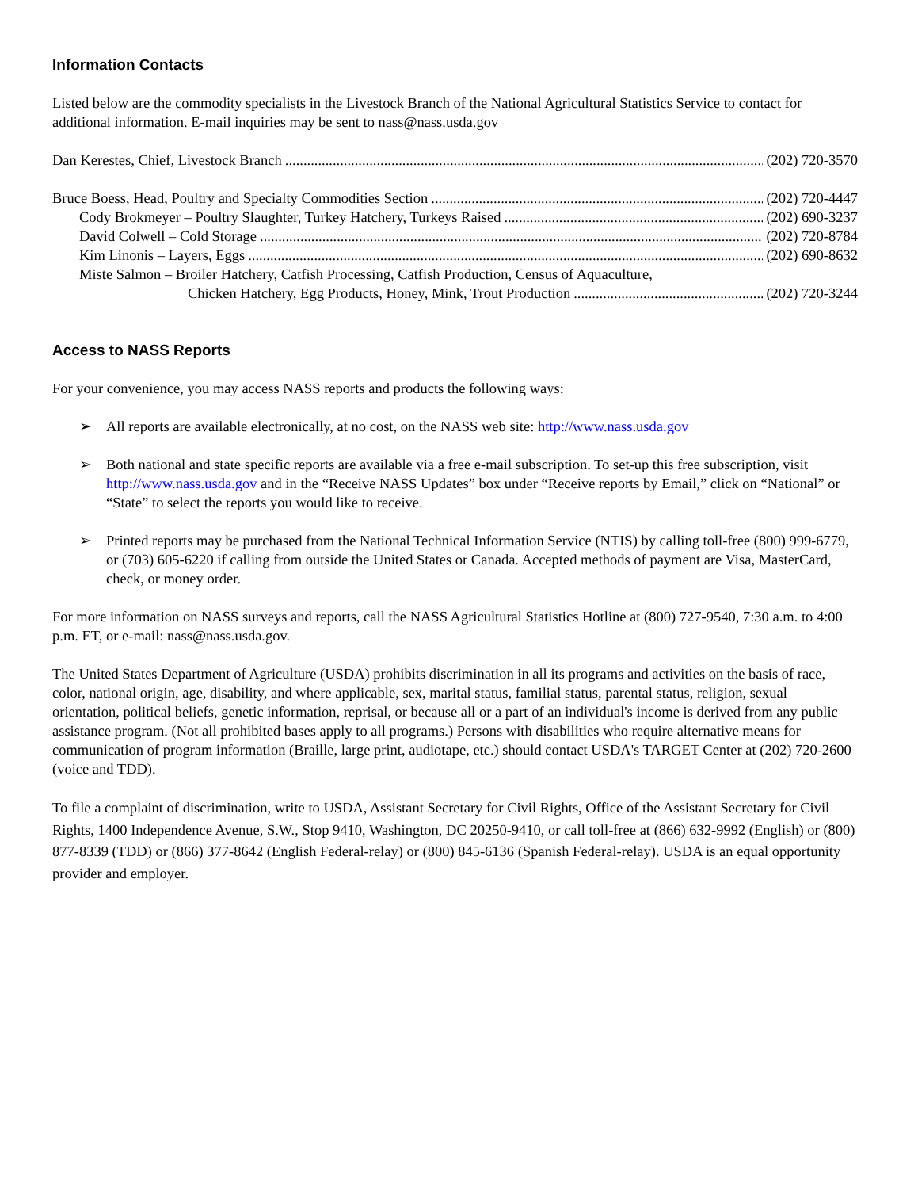Information Contacts
Listed below are the commodity specialists in the Livestock Branch of the National Agricultural Statistics Service to contact for additional information. E-mail inquiries may be sent to nass@nass.usda.gov
Dan Kerestes, Chief, Livestock Branch (202) 720-3570
Bruce Boess, Head, Poultry and Specialty Commodities Section (202) 720-4447
Cody Brokmeyer – Poultry Slaughter, Turkey Hatchery, Turkeys Raised (202) 690-3237
David Colwell – Cold Storage (202) 720-8784
Kim Linonis – Layers, Eggs (202) 690-8632
Miste Salmon – Broiler Hatchery, Catfish Processing, Catfish Production, Census of Aquaculture,
Chicken Hatchery, Egg Products, Honey, Mink, Trout Production (202) 720-3244
Access to NASS Reports
For your convenience, you may access NASS reports and products the following ways:
➢ All reports are available electronically, at no cost, on the NASS web site: http://www.nass.usda.gov
➢ Both national and state specific reports are available via a free e-mail subscription. To set-up this free subscription, visit http://www.nass.usda.gov and in the “Receive NASS Updates” box under “Receive reports by Email,” click on “National” or “State” to select the reports you would like to receive.
➢ Printed reports may be purchased from the National Technical Information Service (NTIS) by calling toll-free (800) 999-6779, or (703) 605-6220 if calling from outside the United States or Canada. Accepted methods of payment are Visa, MasterCard, check, or money order.
For more information on NASS surveys and reports, call the NASS Agricultural Statistics Hotline at (800) 727-9540, 7:30 a.m. to 4:00 p.m. ET, or e-mail: nass@nass.usda.gov.
The United States Department of Agriculture (USDA) prohibits discrimination in all its programs and activities on the basis of race, color, national origin, age, disability, and where applicable, sex, marital status, familial status, parental status, religion, sexual orientation, political beliefs, genetic information, reprisal, or because all or a part of an individual's income is derived from any public assistance program. (Not all prohibited bases apply to all programs.) Persons with disabilities who require alternative means for communication of program information (Braille, large print, audiotape, etc.) should contact USDA's TARGET Center at (202) 720-2600 (voice and TDD).
To file a complaint of discrimination, write to USDA, Assistant Secretary for Civil Rights, Office of the Assistant Secretary for Civil Rights, 1400 Independence Avenue, S.W., Stop 9410, Washington, DC 20250-9410, or call toll-free at (866) 632-9992 (English) or (800) 877-8339 (TDD) or (866) 377-8642 (English Federal-relay) or (800) 845-6136 (Spanish Federal-relay). USDA is an equal opportunity provider and employer.